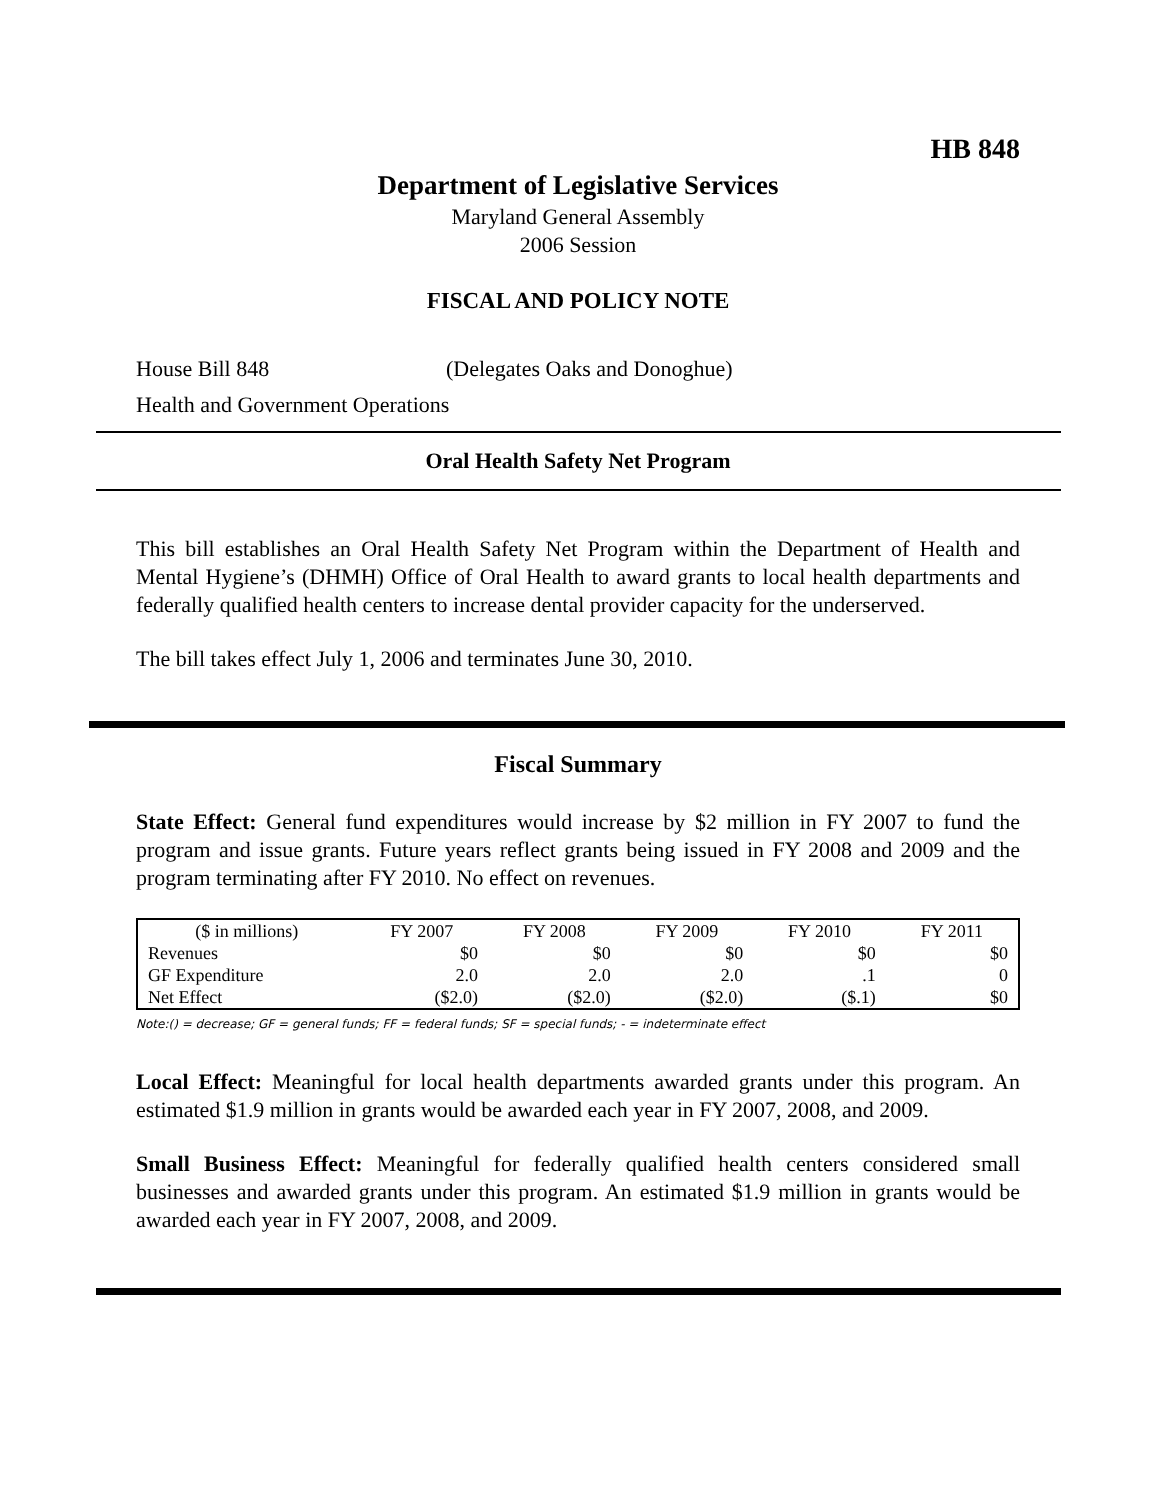HB 848
Department of Legislative Services
Maryland General Assembly
2006 Session
FISCAL AND POLICY NOTE
House Bill 848 (Delegates Oaks and Donoghue)
Health and Government Operations
Oral Health Safety Net Program
This bill establishes an Oral Health Safety Net Program within the Department of Health and Mental Hygiene’s (DHMH) Office of Oral Health to award grants to local health departments and federally qualified health centers to increase dental provider capacity for the underserved.
The bill takes effect July 1, 2006 and terminates June 30, 2010.
Fiscal Summary
State Effect: General fund expenditures would increase by $2 million in FY 2007 to fund the program and issue grants. Future years reflect grants being issued in FY 2008 and 2009 and the program terminating after FY 2010. No effect on revenues.
| ($ in millions) | FY 2007 | FY 2008 | FY 2009 | FY 2010 | FY 2011 |
| --- | --- | --- | --- | --- | --- |
| Revenues | $0 | $0 | $0 | $0 | $0 |
| GF Expenditure | 2.0 | 2.0 | 2.0 | .1 | 0 |
| Net Effect | ($2.0) | ($2.0) | ($2.0) | ($.1) | $0 |
Note:() = decrease; GF = general funds; FF = federal funds; SF = special funds; - = indeterminate effect
Local Effect: Meaningful for local health departments awarded grants under this program. An estimated $1.9 million in grants would be awarded each year in FY 2007, 2008, and 2009.
Small Business Effect: Meaningful for federally qualified health centers considered small businesses and awarded grants under this program. An estimated $1.9 million in grants would be awarded each year in FY 2007, 2008, and 2009.